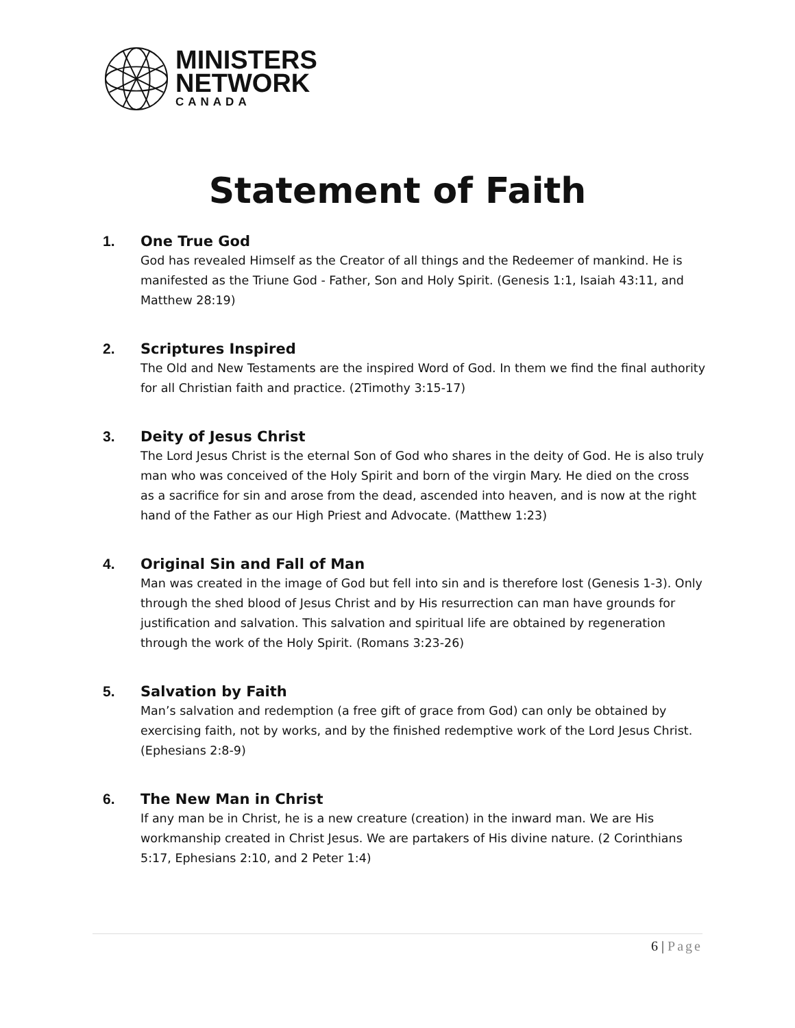MINISTERS
NETWORK
CANADA
Statement of Faith
1. One True God
God has revealed Himself as the Creator of all things and the Redeemer of mankind. He is manifested as the Triune God - Father, Son and Holy Spirit. (Genesis 1:1, Isaiah 43:11, and Matthew 28:19)
2. Scriptures Inspired
The Old and New Testaments are the inspired Word of God. In them we find the final authority for all Christian faith and practice. (2Timothy 3:15-17)
3. Deity of Jesus Christ
The Lord Jesus Christ is the eternal Son of God who shares in the deity of God. He is also truly man who was conceived of the Holy Spirit and born of the virgin Mary. He died on the cross as a sacrifice for sin and arose from the dead, ascended into heaven, and is now at the right hand of the Father as our High Priest and Advocate. (Matthew 1:23)
4. Original Sin and Fall of Man
Man was created in the image of God but fell into sin and is therefore lost (Genesis 1-3). Only through the shed blood of Jesus Christ and by His resurrection can man have grounds for justification and salvation. This salvation and spiritual life are obtained by regeneration through the work of the Holy Spirit. (Romans 3:23-26)
5. Salvation by Faith
Man’s salvation and redemption (a free gift of grace from God) can only be obtained by exercising faith, not by works, and by the finished redemptive work of the Lord Jesus Christ. (Ephesians 2:8-9)
6. The New Man in Christ
If any man be in Christ, he is a new creature (creation) in the inward man. We are His workmanship created in Christ Jesus. We are partakers of His divine nature. (2 Corinthians 5:17, Ephesians 2:10, and 2 Peter 1:4)
6 | Page